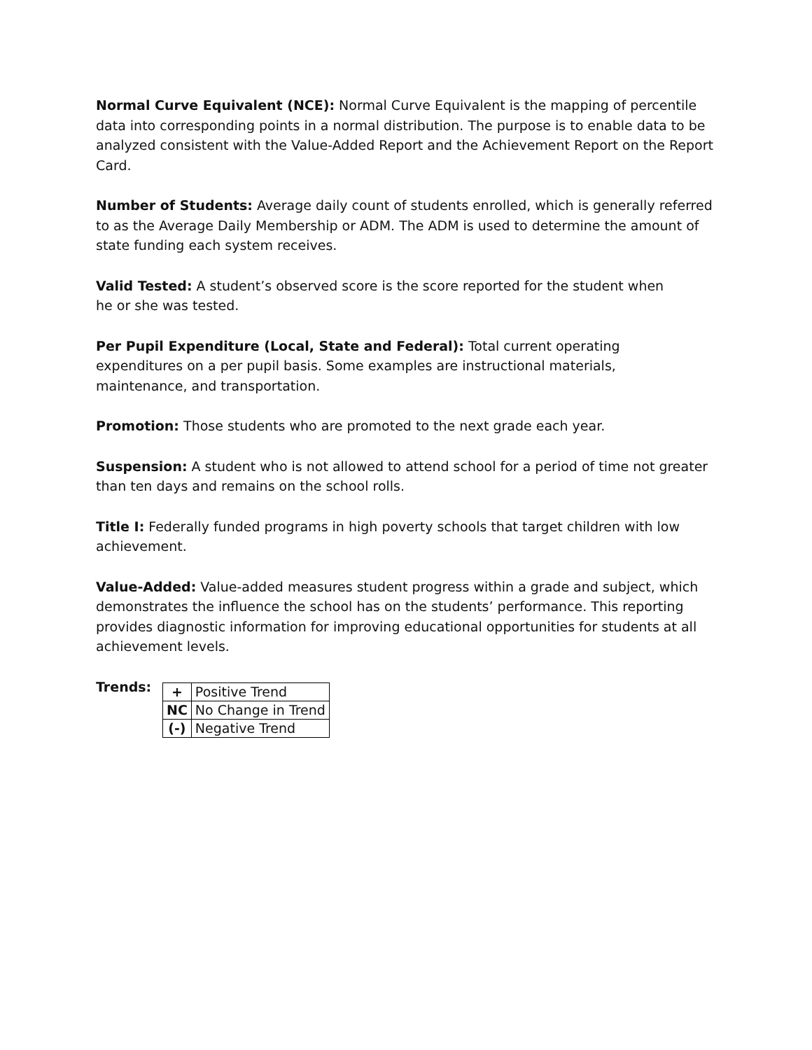Normal Curve Equivalent (NCE): Normal Curve Equivalent is the mapping of percentile data into corresponding points in a normal distribution. The purpose is to enable data to be analyzed consistent with the Value-Added Report and the Achievement Report on the Report Card.
Number of Students: Average daily count of students enrolled, which is generally referred to as the Average Daily Membership or ADM. The ADM is used to determine the amount of state funding each system receives.
Valid Tested: A student’s observed score is the score reported for the student when
he or she was tested.
Per Pupil Expenditure (Local, State and Federal): Total current operating
expenditures on a per pupil basis. Some examples are instructional materials,
maintenance, and transportation.
Promotion: Those students who are promoted to the next grade each year.
Suspension: A student who is not allowed to attend school for a period of time not greater than ten days and remains on the school rolls.
Title I: Federally funded programs in high poverty schools that target children with low achievement.
Value-Added: Value-added measures student progress within a grade and subject, which demonstrates the influence the school has on the students’ performance. This reporting provides diagnostic information for improving educational opportunities for students at all achievement levels.
Trends:
| + | Positive Trend |
| NC | No Change in Trend |
| (-) | Negative Trend |